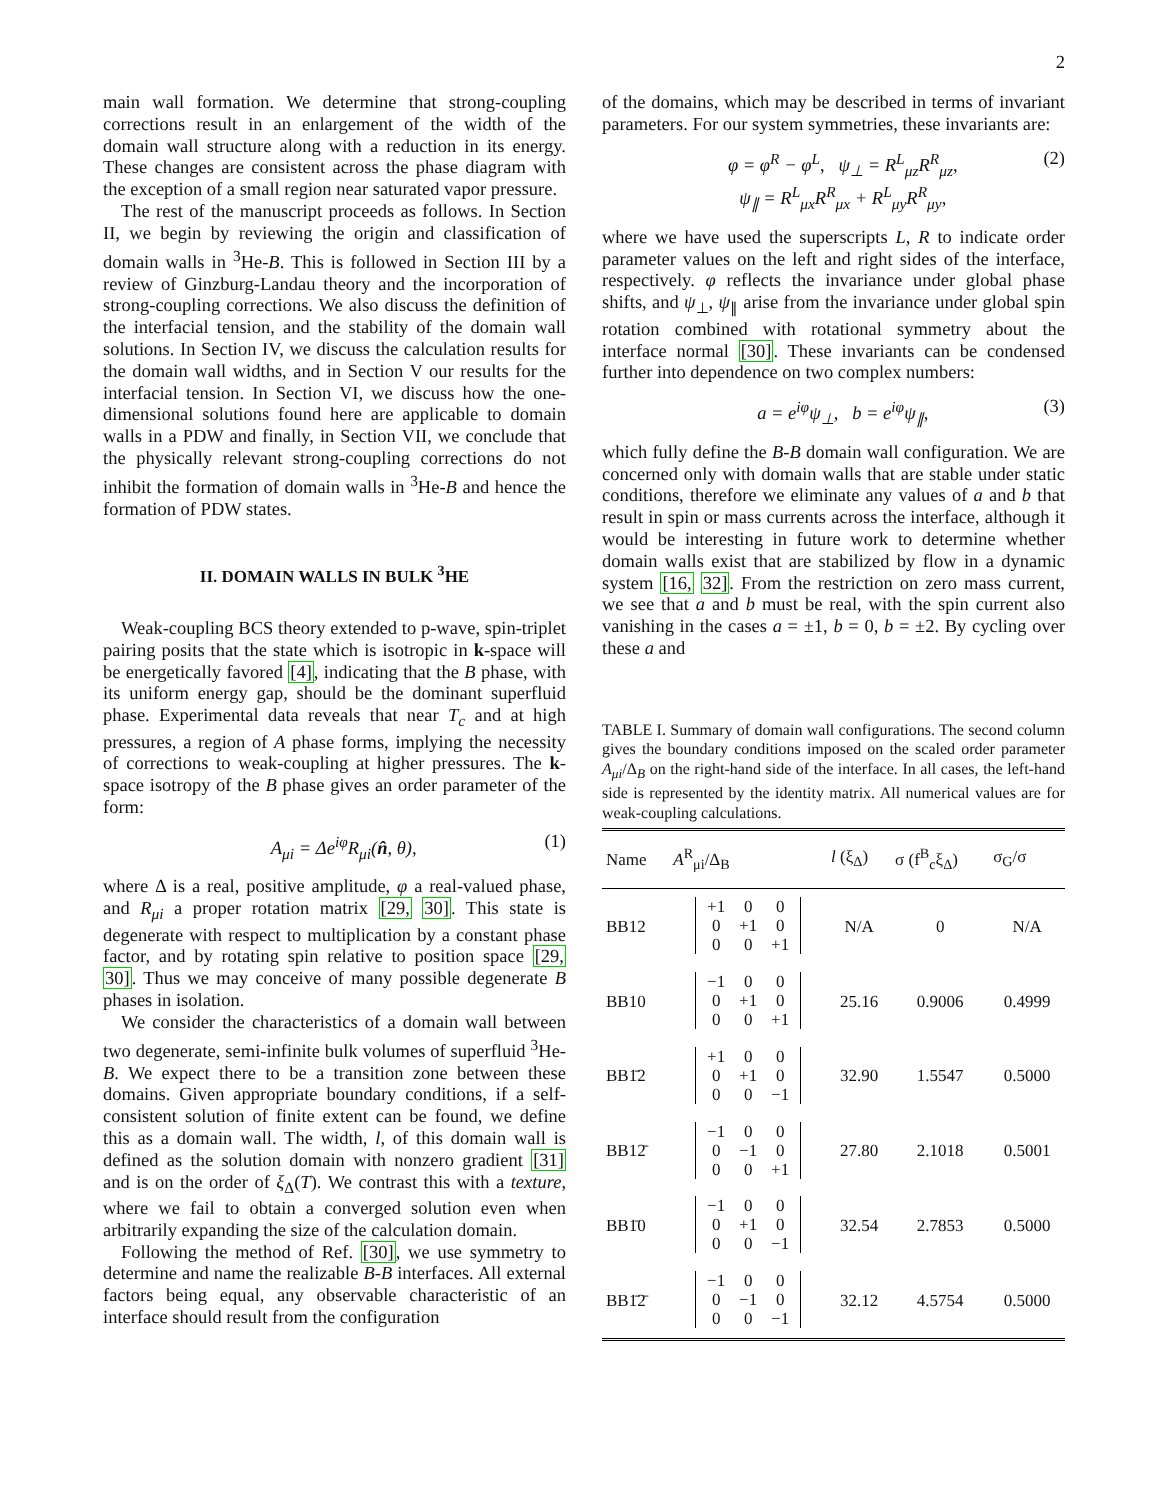2
main wall formation. We determine that strong-coupling corrections result in an enlargement of the width of the domain wall structure along with a reduction in its energy. These changes are consistent across the phase diagram with the exception of a small region near saturated vapor pressure.
The rest of the manuscript proceeds as follows. In Section II, we begin by reviewing the origin and classification of domain walls in <sup>3</sup>He-B. This is followed in Section III by a review of Ginzburg-Landau theory and the incorporation of strong-coupling corrections. We also discuss the definition of the interfacial tension, and the stability of the domain wall solutions. In Section IV, we discuss the calculation results for the domain wall widths, and in Section V our results for the interfacial tension. In Section VI, we discuss how the one-dimensional solutions found here are applicable to domain walls in a PDW and finally, in Section VII, we conclude that the physically relevant strong-coupling corrections do not inhibit the formation of domain walls in <sup>3</sup>He-B and hence the formation of PDW states.
II. DOMAIN WALLS IN BULK <sup>3</sup>HE
Weak-coupling BCS theory extended to p-wave, spin-triplet pairing posits that the state which is isotropic in k-space will be energetically favored [4], indicating that the B phase, with its uniform energy gap, should be the dominant superfluid phase. Experimental data reveals that near T<sub>c</sub> and at high pressures, a region of A phase forms, implying the necessity of corrections to weak-coupling at higher pressures. The k-space isotropy of the B phase gives an order parameter of the form:
A<sub>μi</sub> = Δe<sup>iφ</sup>R<sub>μi</sub>(n̂, θ), (1)
where Δ is a real, positive amplitude, φ a real-valued phase, and R<sub>μi</sub> a proper rotation matrix [29, 30]. This state is degenerate with respect to multiplication by a constant phase factor, and by rotating spin relative to position space [29, 30]. Thus we may conceive of many possible degenerate B phases in isolation.
We consider the characteristics of a domain wall between two degenerate, semi-infinite bulk volumes of superfluid <sup>3</sup>He-B. We expect there to be a transition zone between these domains. Given appropriate boundary conditions, if a self-consistent solution of finite extent can be found, we define this as a domain wall. The width, l, of this domain wall is defined as the solution domain with nonzero gradient [31] and is on the order of ξ<sub>Δ</sub>(T). We contrast this with a texture, where we fail to obtain a converged solution even when arbitrarily expanding the size of the calculation domain.
Following the method of Ref. [30], we use symmetry to determine and name the realizable B-B interfaces. All external factors being equal, any observable characteristic of an interface should result from the configuration
of the domains, which may be described in terms of invariant parameters. For our system symmetries, these invariants are:
φ = φ<sup>R</sup> − φ<sup>L</sup>, ψ<sub>⊥</sub> = R<sup>L</sup><sub>μz</sub>R<sup>R</sup><sub>μz</sub>,
ψ<sub>∥</sub> = R<sup>L</sup><sub>μx</sub>R<sup>R</sup><sub>μx</sub> + R<sup>L</sup><sub>μy</sub>R<sup>R</sup><sub>μy</sub>, (2)
where we have used the superscripts L, R to indicate order parameter values on the left and right sides of the interface, respectively. φ reflects the invariance under global phase shifts, and ψ<sub>⊥</sub>, ψ<sub>∥</sub> arise from the invariance under global spin rotation combined with rotational symmetry about the interface normal [30]. These invariants can be condensed further into dependence on two complex numbers:
a = e<sup>iφ</sup>ψ<sub>⊥</sub>, b = e<sup>iφ</sup>ψ<sub>∥</sub>, (3)
which fully define the B-B domain wall configuration. We are concerned only with domain walls that are stable under static conditions, therefore we eliminate any values of a and b that result in spin or mass currents across the interface, although it would be interesting in future work to determine whether domain walls exist that are stabilized by flow in a dynamic system [16, 32]. From the restriction on zero mass current, we see that a and b must be real, with the spin current also vanishing in the cases a = ±1, b = 0, b = ±2. By cycling over these a and
TABLE I. Summary of domain wall configurations. The second column gives the boundary conditions imposed on the scaled order parameter A<sub>μi</sub>/Δ<sub>B</sub> on the right-hand side of the interface. In all cases, the left-hand side is represented by the identity matrix. All numerical values are for weak-coupling calculations.
| Name | A<sup>R</sup><sub>μi</sub>/Δ<sub>B</sub> | l (ξ<sub>Δ</sub>) | σ (f<sup>B</sup><sub>c</sub>ξ<sub>Δ</sub>) | σ<sub>G</sub>/σ |
| --- | --- | --- | --- | --- |
| BB12 | +1 0 0 0 +1 0 0 0 +1 | N/A | 0 | N/A |
| BB10 | −1 0 0 0 +1 0 0 0 +1 | 25.16 | 0.9006 | 0.4999 |
| BB1̄2 | +1 0 0 0 +1 0 0 0 −1 | 32.90 | 1.5547 | 0.5000 |
| BB12̄ | −1 0 0 0 −1 0 0 0 +1 | 27.80 | 2.1018 | 0.5001 |
| BB1̄0 | −1 0 0 0 +1 0 0 0 −1 | 32.54 | 2.7853 | 0.5000 |
| BB1̄2̄ | −1 0 0 0 −1 0 0 0 −1 | 32.12 | 4.5754 | 0.5000 |